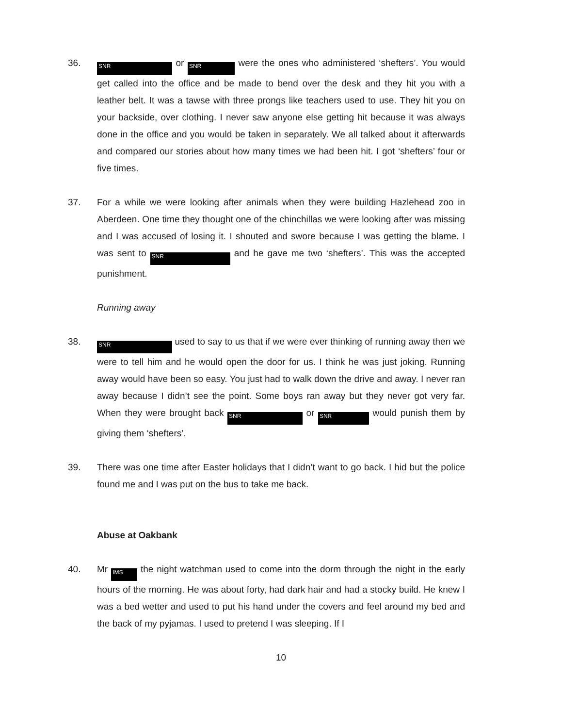36.
SNR or SNR were the ones who administered ‘shefters’. You would get called into the office and be made to bend over the desk and they hit you with a leather belt. It was a tawse with three prongs like teachers used to use. They hit you on your backside, over clothing. I never saw anyone else getting hit because it was always done in the office and you would be taken in separately. We all talked about it afterwards and compared our stories about how many times we had been hit. I got ‘shefters’ four or five times.
37. For a while we were looking after animals when they were building Hazlehead zoo in Aberdeen. One time they thought one of the chinchillas we were looking after was missing and I was accused of losing it. I shouted and swore because I was getting the blame. I was sent to SNR and he gave me two ‘shefters’. This was the accepted punishment.
Running away
38.
SNR used to say to us that if we were ever thinking of running away then we were to tell him and he would open the door for us. I think he was just joking. Running away would have been so easy. You just had to walk down the drive and away. I never ran away because I didn’t see the point. Some boys ran away but they never got very far. When they were brought back SNR or SNR would punish them by giving them ‘shefters’.
39. There was one time after Easter holidays that I didn’t want to go back. I hid but the police found me and I was put on the bus to take me back.
Abuse at Oakbank
40. Mr IMS the night watchman used to come into the dorm through the night in the early hours of the morning. He was about forty, had dark hair and had a stocky build. He knew I was a bed wetter and used to put his hand under the covers and feel around my bed and the back of my pyjamas. I used to pretend I was sleeping. If I
10